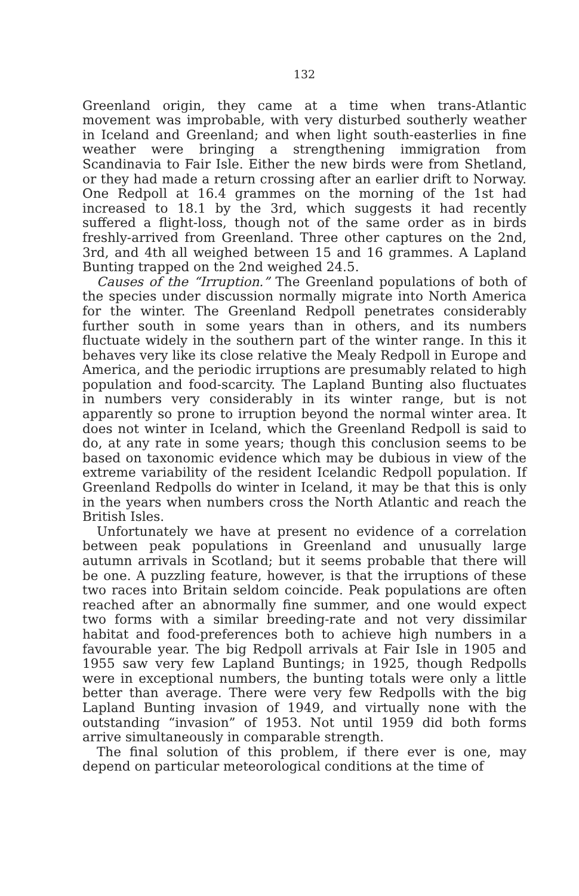132
Greenland origin, they came at a time when trans-Atlantic movement was improbable, with very disturbed southerly weather in Iceland and Greenland; and when light south-easterlies in fine weather were bringing a strengthening immigration from Scandinavia to Fair Isle. Either the new birds were from Shetland, or they had made a return crossing after an earlier drift to Norway. One Redpoll at 16.4 grammes on the morning of the 1st had increased to 18.1 by the 3rd, which suggests it had recently suffered a flight-loss, though not of the same order as in birds freshly-arrived from Greenland. Three other captures on the 2nd, 3rd, and 4th all weighed between 15 and 16 grammes. A Lapland Bunting trapped on the 2nd weighed 24.5.
Causes of the “Irruption.” The Greenland populations of both of the species under discussion normally migrate into North America for the winter. The Greenland Redpoll penetrates considerably further south in some years than in others, and its numbers fluctuate widely in the southern part of the winter range. In this it behaves very like its close relative the Mealy Redpoll in Europe and America, and the periodic irruptions are presumably related to high population and food-scarcity. The Lapland Bunting also fluctuates in numbers very considerably in its winter range, but is not apparently so prone to irruption beyond the normal winter area. It does not winter in Iceland, which the Greenland Redpoll is said to do, at any rate in some years; though this conclusion seems to be based on taxonomic evidence which may be dubious in view of the extreme variability of the resident Icelandic Redpoll population. If Greenland Redpolls do winter in Iceland, it may be that this is only in the years when numbers cross the North Atlantic and reach the British Isles.
Unfortunately we have at present no evidence of a correlation between peak populations in Greenland and unusually large autumn arrivals in Scotland; but it seems probable that there will be one. A puzzling feature, however, is that the irruptions of these two races into Britain seldom coincide. Peak populations are often reached after an abnormally fine summer, and one would expect two forms with a similar breeding-rate and not very dissimilar habitat and food-preferences both to achieve high numbers in a favourable year. The big Redpoll arrivals at Fair Isle in 1905 and 1955 saw very few Lapland Buntings; in 1925, though Redpolls were in exceptional numbers, the bunting totals were only a little better than average. There were very few Redpolls with the big Lapland Bunting invasion of 1949, and virtually none with the outstanding “invasion” of 1953. Not until 1959 did both forms arrive simultaneously in comparable strength.
The final solution of this problem, if there ever is one, may depend on particular meteorological conditions at the time of